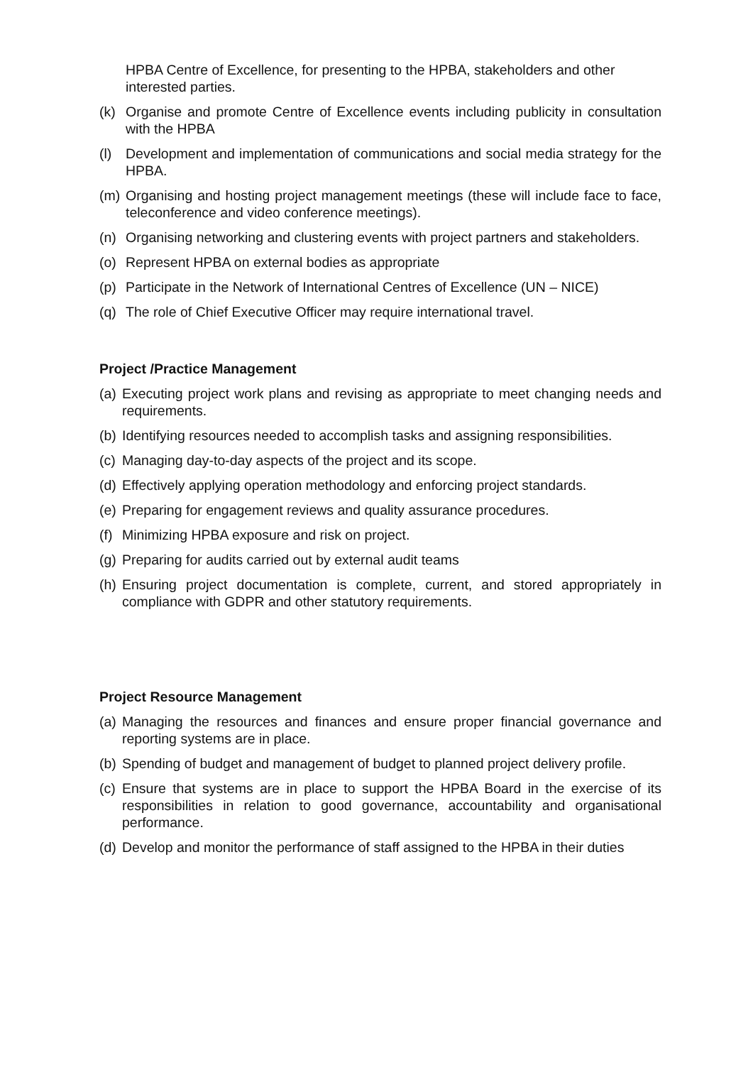HPBA Centre of Excellence, for presenting to the HPBA, stakeholders and other interested parties.
(k) Organise and promote Centre of Excellence events including publicity in consultation with the HPBA
(l) Development and implementation of communications and social media strategy for the HPBA.
(m) Organising and hosting project management meetings (these will include face to face, teleconference and video conference meetings).
(n) Organising networking and clustering events with project partners and stakeholders.
(o) Represent HPBA on external bodies as appropriate
(p) Participate in the Network of International Centres of Excellence (UN – NICE)
(q) The role of Chief Executive Officer may require international travel.
Project /Practice Management
(a) Executing project work plans and revising as appropriate to meet changing needs and requirements.
(b) Identifying resources needed to accomplish tasks and assigning responsibilities.
(c) Managing day-to-day aspects of the project and its scope.
(d) Effectively applying operation methodology and enforcing project standards.
(e) Preparing for engagement reviews and quality assurance procedures.
(f) Minimizing HPBA exposure and risk on project.
(g) Preparing for audits carried out by external audit teams
(h) Ensuring project documentation is complete, current, and stored appropriately in compliance with GDPR and other statutory requirements.
Project Resource Management
(a) Managing the resources and finances and ensure proper financial governance and reporting systems are in place.
(b) Spending of budget and management of budget to planned project delivery profile.
(c) Ensure that systems are in place to support the HPBA Board in the exercise of its responsibilities in relation to good governance, accountability and organisational performance.
(d) Develop and monitor the performance of staff assigned to the HPBA in their duties